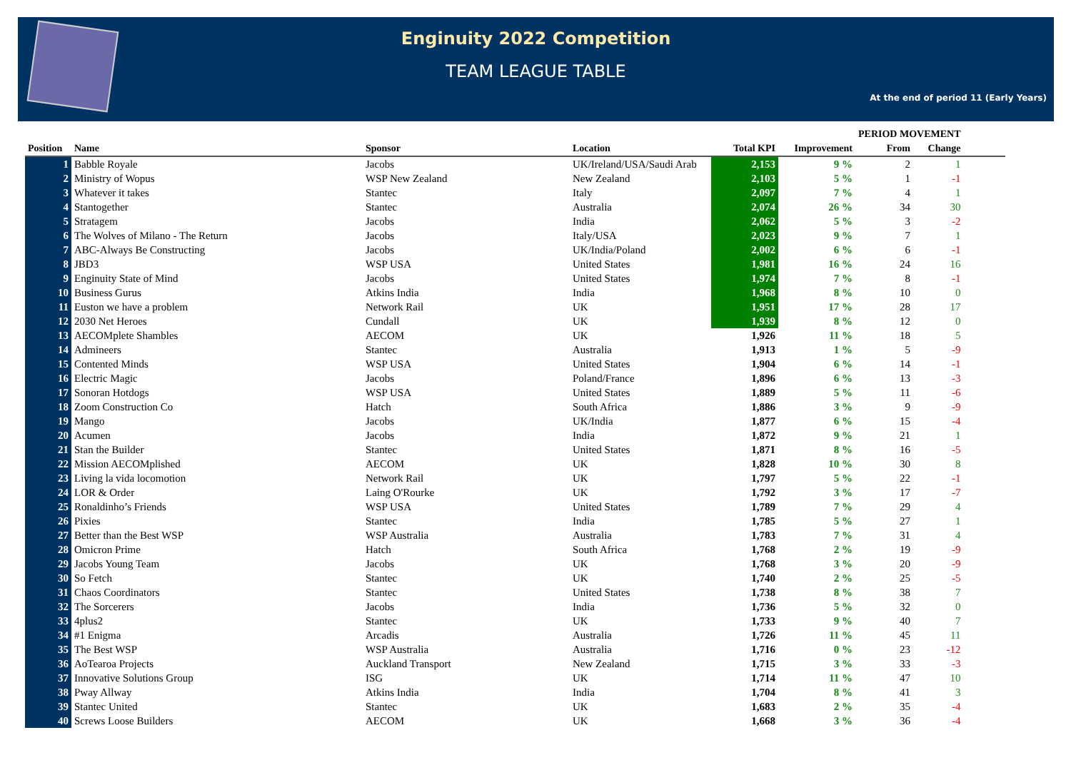Enginuity 2022 Competition
TEAM LEAGUE TABLE
At the end of period 11 (Early Years)
| | | | | | | PERIOD MOVEMENT | | |
| --- | --- | --- | --- | --- | --- | --- | --- | --- |
| Position | Name | Sponsor | Location | Total KPI | Improvement | From | Change | |
| 1 | Babble Royale | Jacobs | UK/Ireland/USA/Saudi Arab | 2,153 | 9 % | 2 | 1 | |
| 2 | Ministry of Wopus | WSP New Zealand | New Zealand | 2,103 | 5 % | 1 | -1 | |
| 3 | Whatever it takes | Stantec | Italy | 2,097 | 7 % | 4 | 1 | |
| 4 | Stantogether | Stantec | Australia | 2,074 | 26 % | 34 | 30 | |
| 5 | Stratagem | Jacobs | India | 2,062 | 5 % | 3 | -2 | |
| 6 | The Wolves of Milano - The Return | Jacobs | Italy/USA | 2,023 | 9 % | 7 | 1 | |
| 7 | ABC-Always Be Constructing | Jacobs | UK/India/Poland | 2,002 | 6 % | 6 | -1 | |
| 8 | JBD3 | WSP USA | United States | 1,981 | 16 % | 24 | 16 | |
| 9 | Enginuity State of Mind | Jacobs | United States | 1,974 | 7 % | 8 | -1 | |
| 10 | Business Gurus | Atkins India | India | 1,968 | 8 % | 10 | 0 | |
| 11 | Euston we have a problem | Network Rail | UK | 1,951 | 17 % | 28 | 17 | |
| 12 | 2030 Net Heroes | Cundall | UK | 1,939 | 8 % | 12 | 0 | |
| 13 | AECOMplete Shambles | AECOM | UK | 1,926 | 11 % | 18 | 5 | |
| 14 | Admineers | Stantec | Australia | 1,913 | 1 % | 5 | -9 | |
| 15 | Contented Minds | WSP USA | United States | 1,904 | 6 % | 14 | -1 | |
| 16 | Electric Magic | Jacobs | Poland/France | 1,896 | 6 % | 13 | -3 | |
| 17 | Sonoran Hotdogs | WSP USA | United States | 1,889 | 5 % | 11 | -6 | |
| 18 | Zoom Construction Co | Hatch | South Africa | 1,886 | 3 % | 9 | -9 | |
| 19 | Mango | Jacobs | UK/India | 1,877 | 6 % | 15 | -4 | |
| 20 | Acumen | Jacobs | India | 1,872 | 9 % | 21 | 1 | |
| 21 | Stan the Builder | Stantec | United States | 1,871 | 8 % | 16 | -5 | |
| 22 | Mission AECOMplished | AECOM | UK | 1,828 | 10 % | 30 | 8 | |
| 23 | Living la vida locomotion | Network Rail | UK | 1,797 | 5 % | 22 | -1 | |
| 24 | LOR & Order | Laing O'Rourke | UK | 1,792 | 3 % | 17 | -7 | |
| 25 | Ronaldinho’s Friends | WSP USA | United States | 1,789 | 7 % | 29 | 4 | |
| 26 | Pixies | Stantec | India | 1,785 | 5 % | 27 | 1 | |
| 27 | Better than the Best WSP | WSP Australia | Australia | 1,783 | 7 % | 31 | 4 | |
| 28 | Omicron Prime | Hatch | South Africa | 1,768 | 2 % | 19 | -9 | |
| 29 | Jacobs Young Team | Jacobs | UK | 1,768 | 3 % | 20 | -9 | |
| 30 | So Fetch | Stantec | UK | 1,740 | 2 % | 25 | -5 | |
| 31 | Chaos Coordinators | Stantec | United States | 1,738 | 8 % | 38 | 7 | |
| 32 | The Sorcerers | Jacobs | India | 1,736 | 5 % | 32 | 0 | |
| 33 | 4plus2 | Stantec | UK | 1,733 | 9 % | 40 | 7 | |
| 34 | #1 Enigma | Arcadis | Australia | 1,726 | 11 % | 45 | 11 | |
| 35 | The Best WSP | WSP Australia | Australia | 1,716 | 0 % | 23 | -12 | |
| 36 | AoTearoa Projects | Auckland Transport | New Zealand | 1,715 | 3 % | 33 | -3 | |
| 37 | Innovative Solutions Group | ISG | UK | 1,714 | 11 % | 47 | 10 | |
| 38 | Pway Allway | Atkins India | India | 1,704 | 8 % | 41 | 3 | |
| 39 | Stantec United | Stantec | UK | 1,683 | 2 % | 35 | -4 | |
| 40 | Screws Loose Builders | AECOM | UK | 1,668 | 3 % | 36 | -4 | |